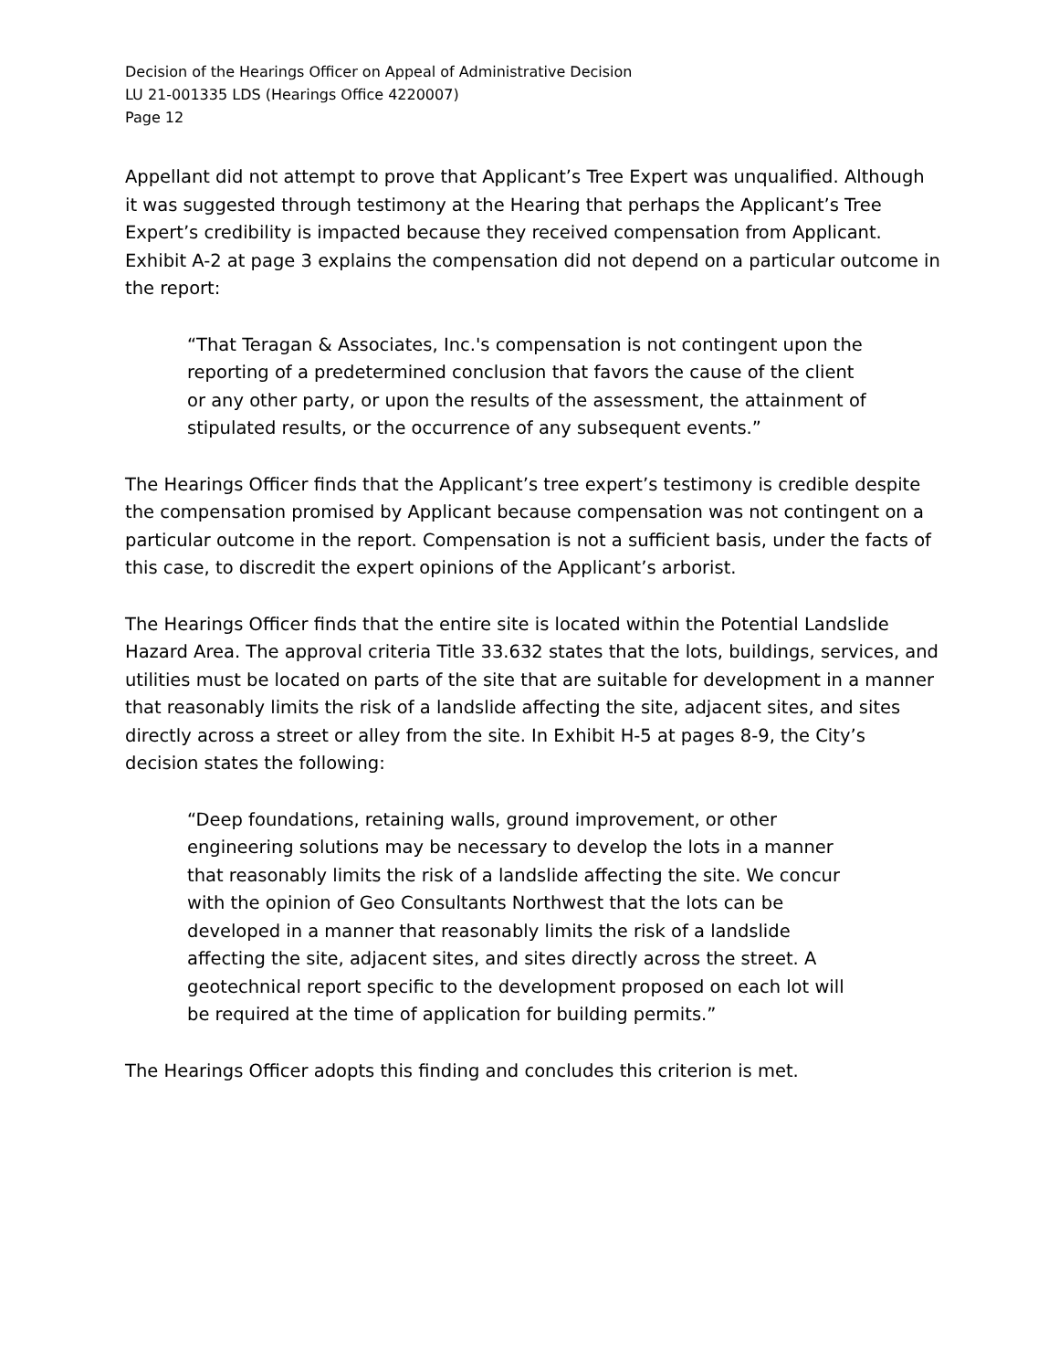Decision of the Hearings Officer on Appeal of Administrative Decision
LU 21-001335 LDS (Hearings Office 4220007)
Page 12
Appellant did not attempt to prove that Applicant’s Tree Expert was unqualified. Although it was suggested through testimony at the Hearing that perhaps the Applicant’s Tree Expert’s credibility is impacted because they received compensation from Applicant. Exhibit A-2 at page 3 explains the compensation did not depend on a particular outcome in the report:
“That Teragan & Associates, Inc.'s compensation is not contingent upon the reporting of a predetermined conclusion that favors the cause of the client or any other party, or upon the results of the assessment, the attainment of stipulated results, or the occurrence of any subsequent events.”
The Hearings Officer finds that the Applicant’s tree expert’s testimony is credible despite the compensation promised by Applicant because compensation was not contingent on a particular outcome in the report. Compensation is not a sufficient basis, under the facts of this case, to discredit the expert opinions of the Applicant’s arborist.
The Hearings Officer finds that the entire site is located within the Potential Landslide Hazard Area. The approval criteria Title 33.632 states that the lots, buildings, services, and utilities must be located on parts of the site that are suitable for development in a manner that reasonably limits the risk of a landslide affecting the site, adjacent sites, and sites directly across a street or alley from the site. In Exhibit H-5 at pages 8-9, the City’s decision states the following:
“Deep foundations, retaining walls, ground improvement, or other engineering solutions may be necessary to develop the lots in a manner that reasonably limits the risk of a landslide affecting the site. We concur with the opinion of Geo Consultants Northwest that the lots can be developed in a manner that reasonably limits the risk of a landslide affecting the site, adjacent sites, and sites directly across the street. A geotechnical report specific to the development proposed on each lot will be required at the time of application for building permits.”
The Hearings Officer adopts this finding and concludes this criterion is met.